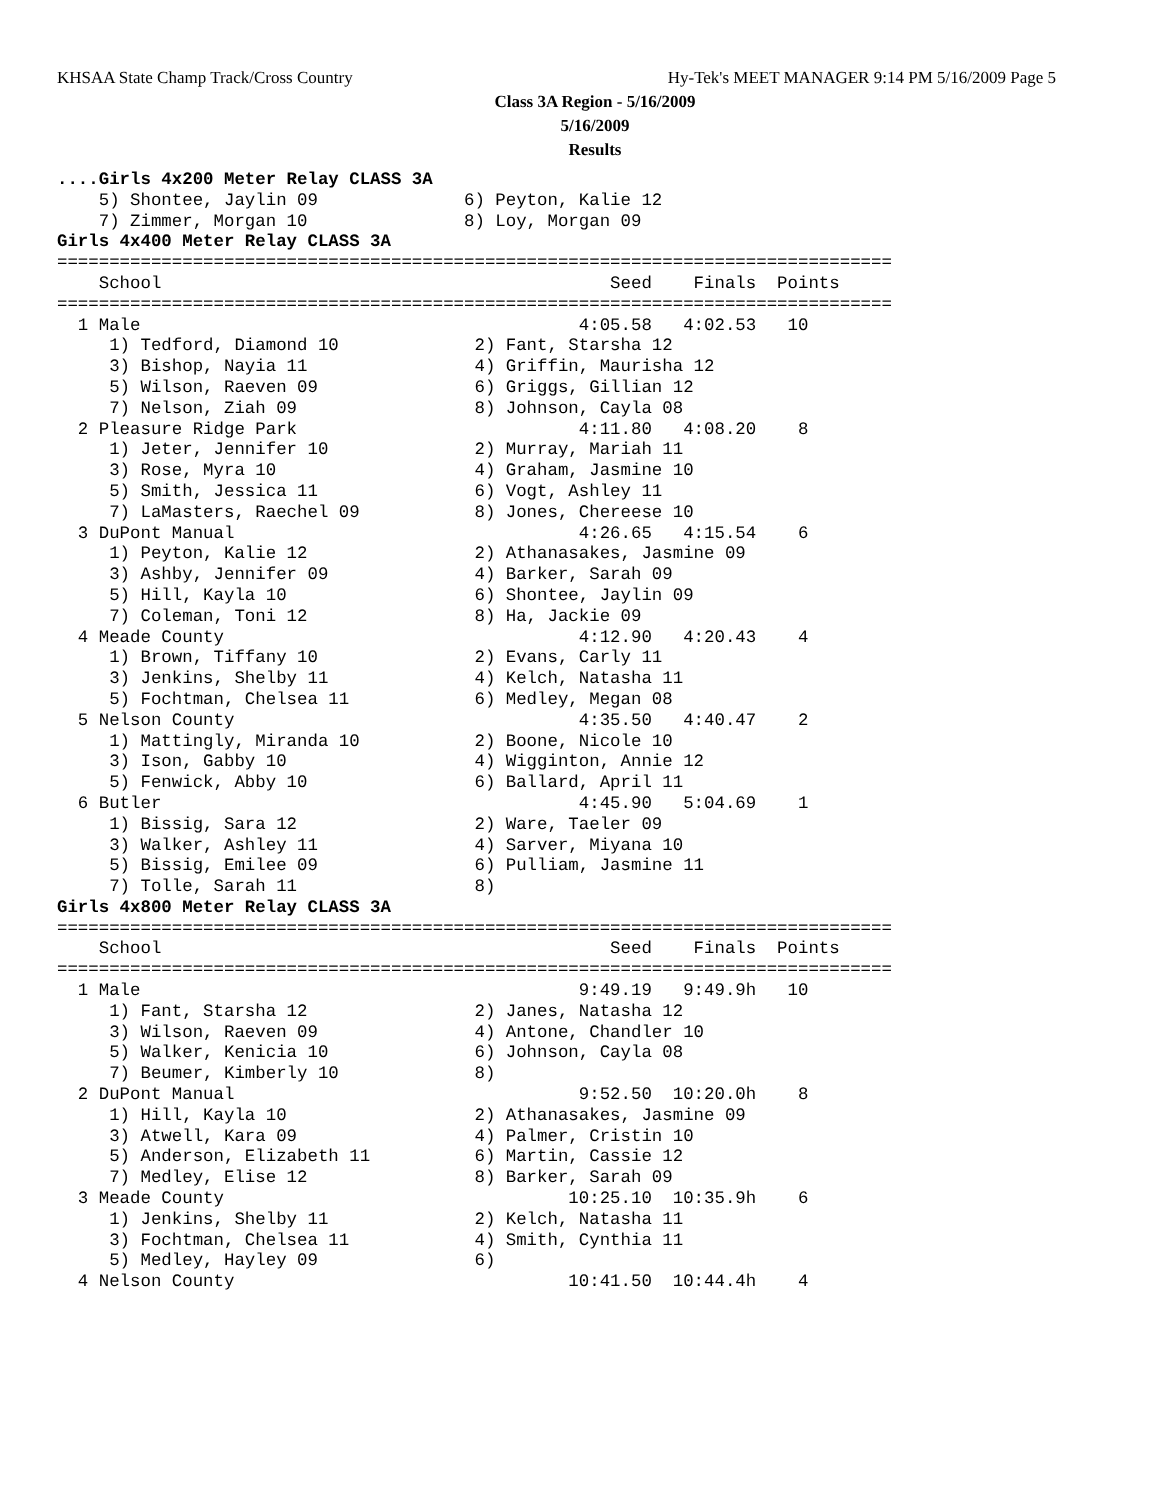KHSAA State Champ Track/Cross Country Hy-Tek's MEET MANAGER 9:14 PM 5/16/2009 Page 5
Class 3A Region - 5/16/2009
5/16/2009
Results
....Girls 4x200 Meter Relay CLASS 3A
    5) Shontee, Jaylin 09              6) Peyton, Kalie 12
    7) Zimmer, Morgan 10               8) Loy, Morgan 09
Girls 4x400 Meter Relay CLASS 3A
================================================================================
    School                                           Seed    Finals  Points
================================================================================
  1 Male                                          4:05.58   4:02.53   10
     1) Tedford, Diamond 10             2) Fant, Starsha 12
     3) Bishop, Nayia 11                4) Griffin, Maurisha 12
     5) Wilson, Raeven 09               6) Griggs, Gillian 12
     7) Nelson, Ziah 09                 8) Johnson, Cayla 08
  2 Pleasure Ridge Park                           4:11.80   4:08.20    8
     1) Jeter, Jennifer 10              2) Murray, Mariah 11
     3) Rose, Myra 10                   4) Graham, Jasmine 10
     5) Smith, Jessica 11               6) Vogt, Ashley 11
     7) LaMasters, Raechel 09           8) Jones, Chereese 10
  3 DuPont Manual                                 4:26.65   4:15.54    6
     1) Peyton, Kalie 12                2) Athanasakes, Jasmine 09
     3) Ashby, Jennifer 09              4) Barker, Sarah 09
     5) Hill, Kayla 10                  6) Shontee, Jaylin 09
     7) Coleman, Toni 12                8) Ha, Jackie 09
  4 Meade County                                  4:12.90   4:20.43    4
     1) Brown, Tiffany 10               2) Evans, Carly 11
     3) Jenkins, Shelby 11              4) Kelch, Natasha 11
     5) Fochtman, Chelsea 11            6) Medley, Megan 08
  5 Nelson County                                 4:35.50   4:40.47    2
     1) Mattingly, Miranda 10           2) Boone, Nicole 10
     3) Ison, Gabby 10                  4) Wigginton, Annie 12
     5) Fenwick, Abby 10                6) Ballard, April 11
  6 Butler                                        4:45.90   5:04.69    1
     1) Bissig, Sara 12                 2) Ware, Taeler 09
     3) Walker, Ashley 11               4) Sarver, Miyana 10
     5) Bissig, Emilee 09               6) Pulliam, Jasmine 11
     7) Tolle, Sarah 11                 8)
Girls 4x800 Meter Relay CLASS 3A
================================================================================
    School                                           Seed    Finals  Points
================================================================================
  1 Male                                          9:49.19   9:49.9h   10
     1) Fant, Starsha 12                2) Janes, Natasha 12
     3) Wilson, Raeven 09               4) Antone, Chandler 10
     5) Walker, Kenicia 10              6) Johnson, Cayla 08
     7) Beumer, Kimberly 10             8)
  2 DuPont Manual                                 9:52.50  10:20.0h    8
     1) Hill, Kayla 10                  2) Athanasakes, Jasmine 09
     3) Atwell, Kara 09                 4) Palmer, Cristin 10
     5) Anderson, Elizabeth 11          6) Martin, Cassie 12
     7) Medley, Elise 12                8) Barker, Sarah 09
  3 Meade County                                 10:25.10  10:35.9h    6
     1) Jenkins, Shelby 11              2) Kelch, Natasha 11
     3) Fochtman, Chelsea 11            4) Smith, Cynthia 11
     5) Medley, Hayley 09               6)
  4 Nelson County                                10:41.50  10:44.4h    4